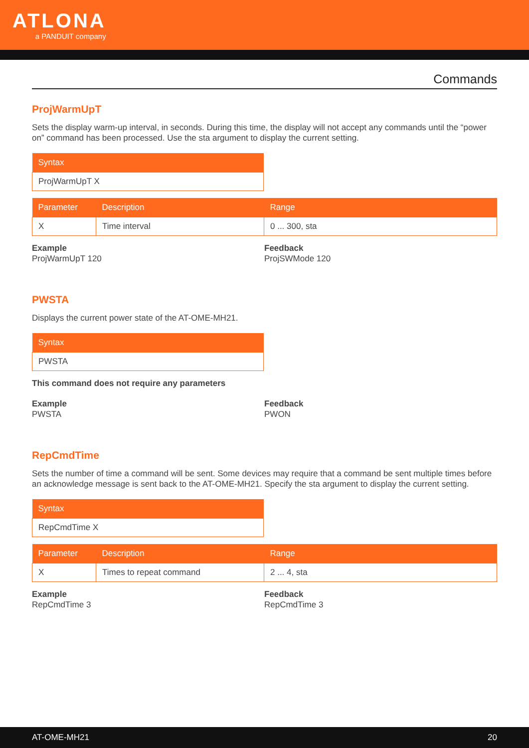ATLONA
a PANDUIT company
Commands
ProjWarmUpT
Sets the display warm-up interval, in seconds. During this time, the display will not accept any commands until the “power on” command has been processed. Use the sta argument to display the current setting.
| Syntax |
| --- |
| ProjWarmUpT X |
| Parameter | Description | Range |
| --- | --- | --- |
| X | Time interval | 0 ... 300, sta |
Example
ProjWarmUpT 120
Feedback
ProjSWMode 120
PWSTA
Displays the current power state of the AT-OME-MH21.
| Syntax |
| --- |
| PWSTA |
This command does not require any parameters
Example
PWSTA
Feedback
PWON
RepCmdTime
Sets the number of time a command will be sent. Some devices may require that a command be sent multiple times before an acknowledge message is sent back to the AT-OME-MH21. Specify the sta argument to display the current setting.
| Syntax |
| --- |
| RepCmdTime X |
| Parameter | Description | Range |
| --- | --- | --- |
| X | Times to repeat command | 2 ... 4, sta |
Example
RepCmdTime 3
Feedback
RepCmdTime 3
AT-OME-MH21 20